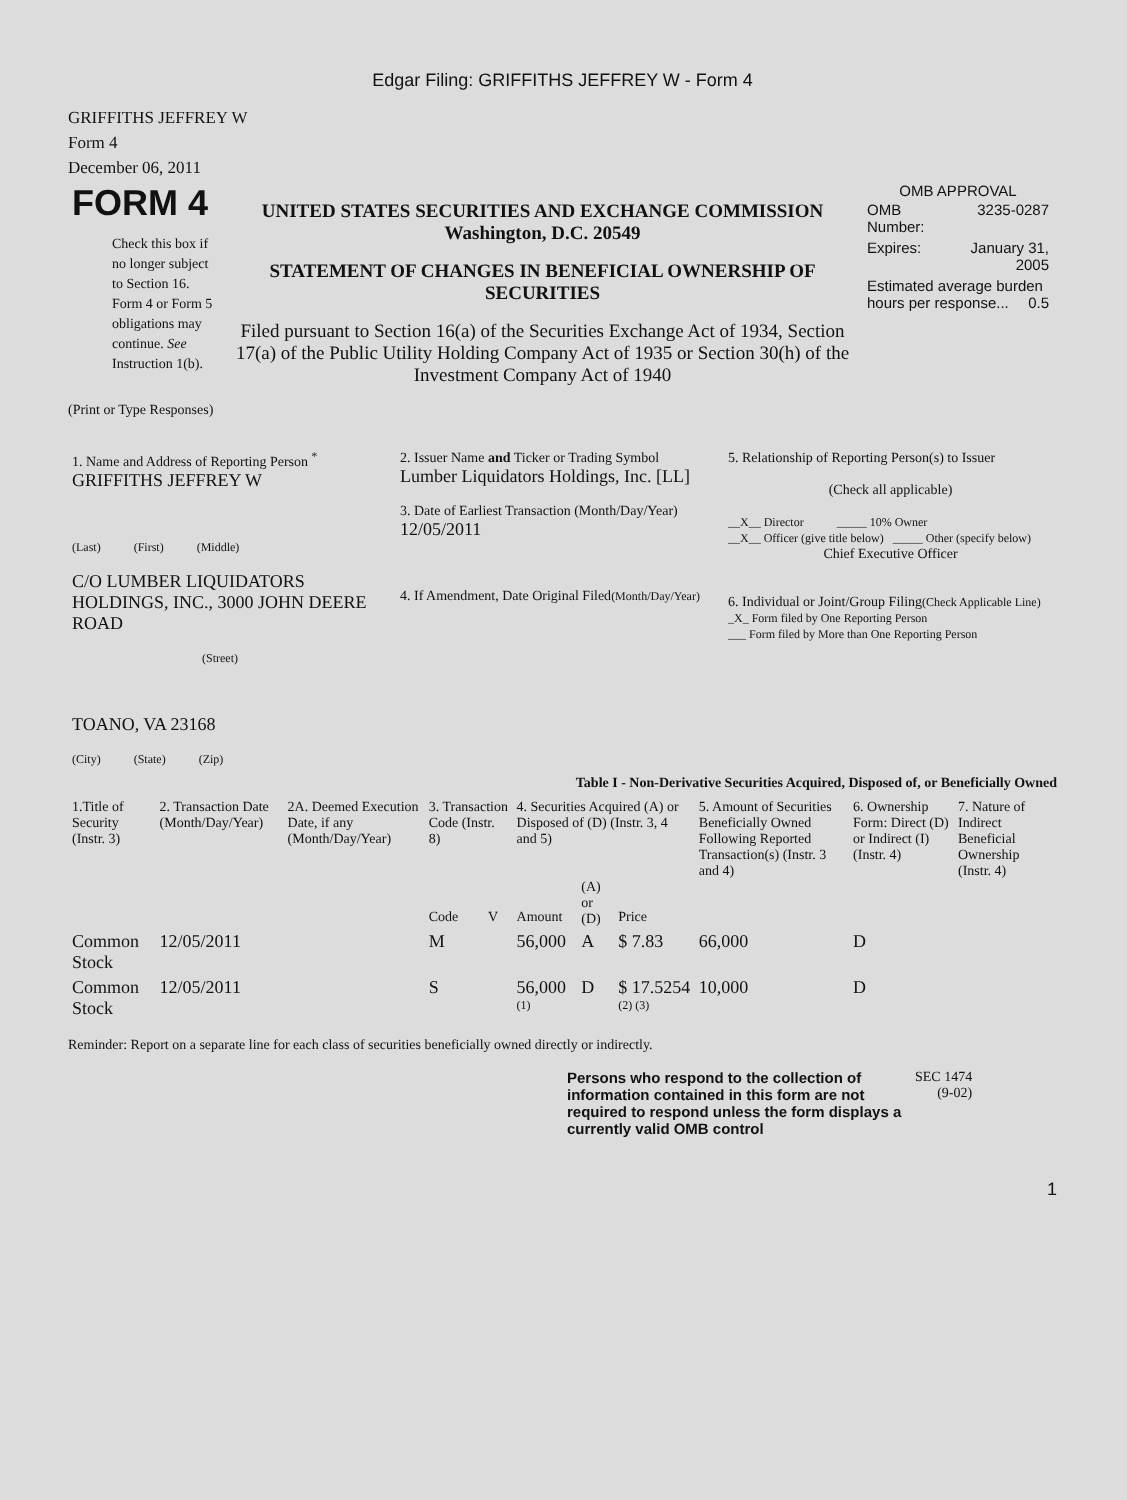Edgar Filing: GRIFFITHS JEFFREY W - Form 4
GRIFFITHS JEFFREY W
Form 4
December 06, 2011
| FORM 4 Check this box if no longer subject to Section 16. Form 4 or Form 5 obligations may continue. See Instruction 1(b). | UNITED STATES SECURITIES AND EXCHANGE COMMISSION Washington, D.C. 20549 STATEMENT OF CHANGES IN BENEFICIAL OWNERSHIP OF SECURITIES Filed pursuant to Section 16(a) of the Securities Exchange Act of 1934, Section 17(a) of the Public Utility Holding Company Act of 1935 or Section 30(h) of the Investment Company Act of 1940 | OMB APPROVAL / OMB Number: / 3235-0287 / / Expires: / January 31, 2005 / / Estimated average burden hours per response... 0.5 / / |
(Print or Type Responses)
| 1. Name and Address of Reporting Person <sup>*</sup> GRIFFITHS JEFFREY W (Last) (First) (Middle) C/O LUMBER LIQUIDATORS HOLDINGS, INC., 3000 JOHN DEERE ROAD (Street) TOANO, VA 23168 (City) (State) (Zip) | 2. Issuer Name and Ticker or Trading Symbol Lumber Liquidators Holdings, Inc. [LL] 3. Date of Earliest Transaction (Month/Day/Year) 12/05/2011 4. If Amendment, Date Original Filed (Month/Day/Year) | 5. Relationship of Reporting Person(s) to Issuer (Check all applicable) __X__ Director _____ 10% Owner __X__ Officer (give title below) _____ Other (specify below) Chief Executive Officer 6. Individual or Joint/Group Filing (Check Applicable Line) _X_ Form filed by One Reporting Person ___ Form filed by More than One Reporting Person |
Table I - Non-Derivative Securities Acquired, Disposed of, or Beneficially Owned
| 1.Title of Security (Instr. 3) | 2. Transaction Date (Month/Day/Year) | 2A. Deemed Execution Date, if any (Month/Day/Year) | 3. Transaction Code (Instr. 8) | | 4. Securities Acquired (A) or Disposed of (D) (Instr. 3, 4 and 5) | | | 5. Amount of Securities Beneficially Owned Following Reported Transaction(s) (Instr. 3 and 4) | 6. Ownership Form: Direct (D) or Indirect (I) (Instr. 4) | 7. Nature of Indirect Beneficial Ownership (Instr. 4) |
| --- | --- | --- | --- | --- | --- | --- | --- | --- | --- | --- |
| | | | Code | V | Amount | (A) or (D) | Price | | | |
| Common Stock | 12/05/2011 | | M | | 56,000 | A | $ 7.83 | 66,000 | D | |
| Common Stock | 12/05/2011 | | S | | 56,000 <sup>(1)</sup> | D | $ 17.5254 <sup>(2) (3)</sup> | 10,000 | D | |
Reminder: Report on a separate line for each class of securities beneficially owned directly or indirectly.
| Persons who respond to the collection of information contained in this form are not required to respond unless the form displays a currently valid OMB control | SEC 1474 (9-02) |
1